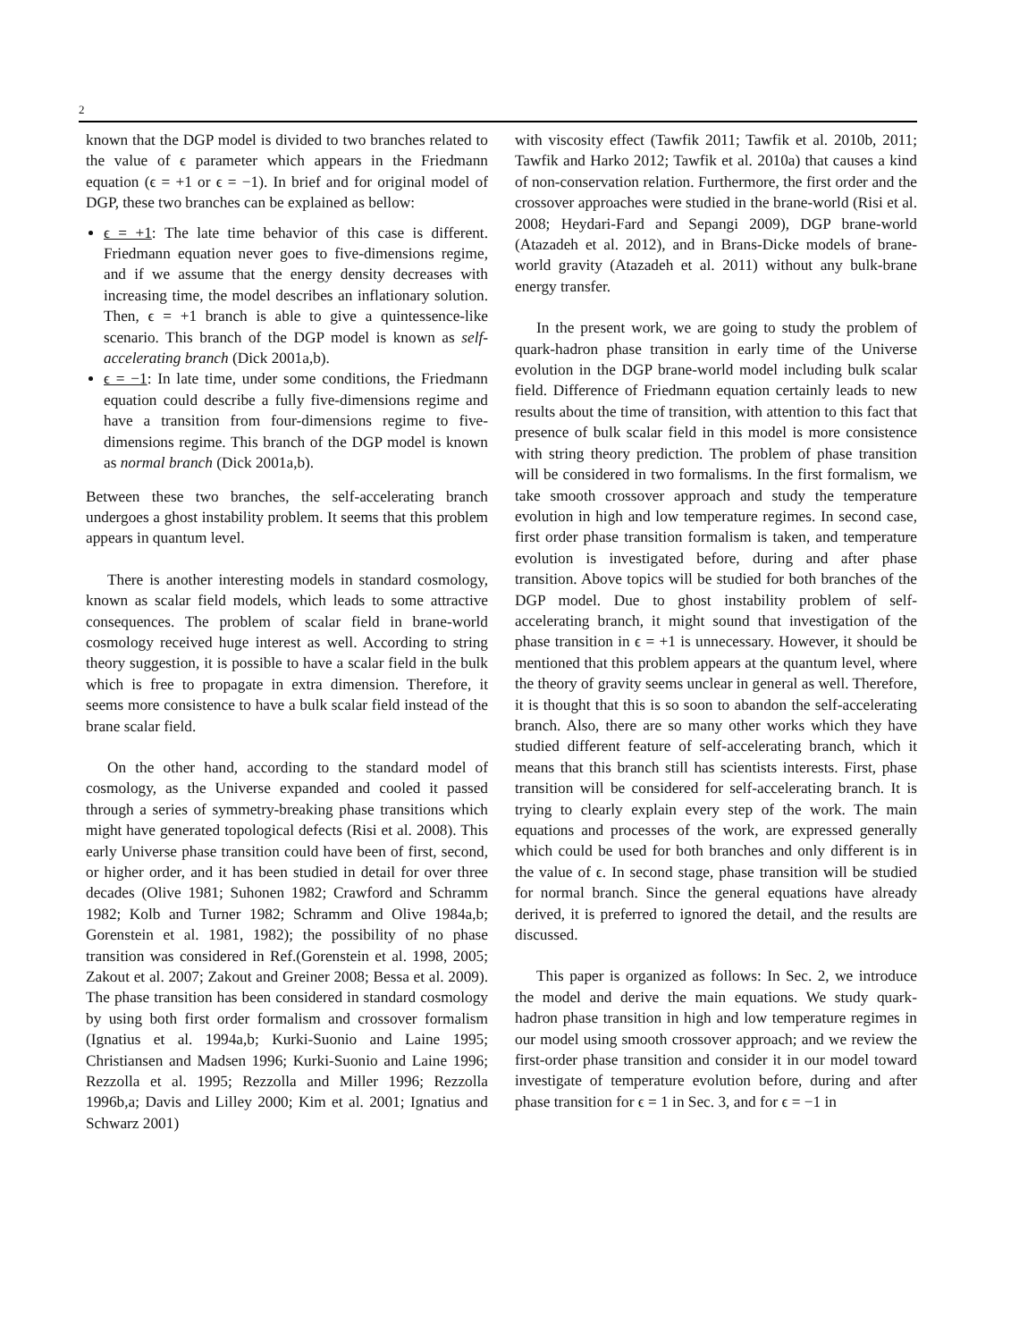2
known that the DGP model is divided to two branches related to the value of ϵ parameter which appears in the Friedmann equation (ϵ = +1 or ϵ = −1). In brief and for original model of DGP, these two branches can be explained as bellow:
ϵ = +1: The late time behavior of this case is different. Friedmann equation never goes to five-dimensions regime, and if we assume that the energy density decreases with increasing time, the model describes an inflationary solution. Then, ϵ = +1 branch is able to give a quintessence-like scenario. This branch of the DGP model is known as self-accelerating branch (Dick 2001a,b).
ϵ = −1: In late time, under some conditions, the Friedmann equation could describe a fully five-dimensions regime and have a transition from four-dimensions regime to five-dimensions regime. This branch of the DGP model is known as normal branch (Dick 2001a,b).
Between these two branches, the self-accelerating branch undergoes a ghost instability problem. It seems that this problem appears in quantum level.
There is another interesting models in standard cosmology, known as scalar field models, which leads to some attractive consequences. The problem of scalar field in brane-world cosmology received huge interest as well. According to string theory suggestion, it is possible to have a scalar field in the bulk which is free to propagate in extra dimension. Therefore, it seems more consistence to have a bulk scalar field instead of the brane scalar field.
On the other hand, according to the standard model of cosmology, as the Universe expanded and cooled it passed through a series of symmetry-breaking phase transitions which might have generated topological defects (Risi et al. 2008). This early Universe phase transition could have been of first, second, or higher order, and it has been studied in detail for over three decades (Olive 1981; Suhonen 1982; Crawford and Schramm 1982; Kolb and Turner 1982; Schramm and Olive 1984a,b; Gorenstein et al. 1981, 1982); the possibility of no phase transition was considered in Ref.(Gorenstein et al. 1998, 2005; Zakout et al. 2007; Zakout and Greiner 2008; Bessa et al. 2009). The phase transition has been considered in standard cosmology by using both first order formalism and crossover formalism (Ignatius et al. 1994a,b; Kurki-Suonio and Laine 1995; Christiansen and Madsen 1996; Kurki-Suonio and Laine 1996; Rezzolla et al. 1995; Rezzolla and Miller 1996; Rezzolla 1996b,a; Davis and Lilley 2000; Kim et al. 2001; Ignatius and Schwarz 2001)
with viscosity effect (Tawfik 2011; Tawfik et al. 2010b, 2011; Tawfik and Harko 2012; Tawfik et al. 2010a) that causes a kind of non-conservation relation. Furthermore, the first order and the crossover approaches were studied in the brane-world (Risi et al. 2008; Heydari-Fard and Sepangi 2009), DGP brane-world (Atazadeh et al. 2012), and in Brans-Dicke models of brane-world gravity (Atazadeh et al. 2011) without any bulk-brane energy transfer.
In the present work, we are going to study the problem of quark-hadron phase transition in early time of the Universe evolution in the DGP brane-world model including bulk scalar field. Difference of Friedmann equation certainly leads to new results about the time of transition, with attention to this fact that presence of bulk scalar field in this model is more consistence with string theory prediction. The problem of phase transition will be considered in two formalisms. In the first formalism, we take smooth crossover approach and study the temperature evolution in high and low temperature regimes. In second case, first order phase transition formalism is taken, and temperature evolution is investigated before, during and after phase transition. Above topics will be studied for both branches of the DGP model. Due to ghost instability problem of self-accelerating branch, it might sound that investigation of the phase transition in ϵ = +1 is unnecessary. However, it should be mentioned that this problem appears at the quantum level, where the theory of gravity seems unclear in general as well. Therefore, it is thought that this is so soon to abandon the self-accelerating branch. Also, there are so many other works which they have studied different feature of self-accelerating branch, which it means that this branch still has scientists interests. First, phase transition will be considered for self-accelerating branch. It is trying to clearly explain every step of the work. The main equations and processes of the work, are expressed generally which could be used for both branches and only different is in the value of ϵ. In second stage, phase transition will be studied for normal branch. Since the general equations have already derived, it is preferred to ignored the detail, and the results are discussed.
This paper is organized as follows: In Sec. 2, we introduce the model and derive the main equations. We study quark-hadron phase transition in high and low temperature regimes in our model using smooth crossover approach; and we review the first-order phase transition and consider it in our model toward investigate of temperature evolution before, during and after phase transition for ϵ = 1 in Sec. 3, and for ϵ = −1 in